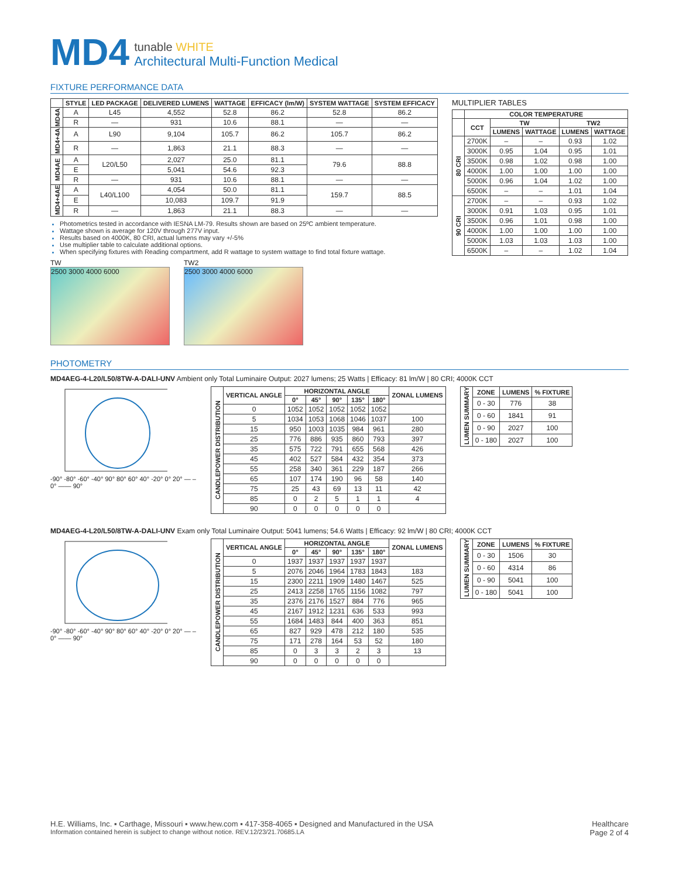MD4
tunable WHITE
Architectural Multi-Function Medical
FIXTURE PERFORMANCE DATA
| | STYLE | LED PACKAGE | DELIVERED LUMENS | WATTAGE | EFFICACY (lm/W) | SYSTEM WATTAGE | SYSTEM EFFICACY |
| --- | --- | --- | --- | --- | --- | --- | --- |
| MD4A | A | L45 | 4,552 | 52.8 | 86.2 | 52.8 | 86.2 |
| | R | — | 931 | 10.6 | 88.1 | — | — |
| MD4+4A | A | L90 | 9,104 | 105.7 | 86.2 | 105.7 | 86.2 |
| | R | — | 1,863 | 21.1 | 88.3 | — | — |
| MD4AE | A | L20/L50 | 2,027 | 25.0 | 81.1 | 79.6 | 88.8 |
| | E | | 5,041 | 54.6 | 92.3 | | |
| | R | — | 931 | 10.6 | 88.1 | — | — |
| MD4+4AE | A | L40/L100 | 4,054 | 50.0 | 81.1 | 159.7 | 88.5 |
| | E | | 10,083 | 109.7 | 91.9 | | |
| | R | — | 1,863 | 21.1 | 88.3 | — | — |
Photometrics tested in accordance with IESNA LM-79. Results shown are based on 25ºC ambient temperature.
Wattage shown is average for 120V through 277V input.
Results based on 4000K, 80 CRI, actual lumens may vary +/-5%
Use multiplier table to calculate additional options.
When specifying fixtures with Reading compartment, add R wattage to system wattage to find total fixture wattage.
TW
2500 3000 4000 6000
TW2
2500 3000 4000 6000
MULTIPLIER TABLES
| | COLOR TEMPERATURE | | | | |
| --- | --- | --- | --- | --- | --- |
| | CCT | TW | | TW2 | |
| | | LUMENS | WATTAGE | LUMENS | WATTAGE |
| 80 CRI | 2700K | – | – | 0.93 | 1.02 |
| | 3000K | 0.95 | 1.04 | 0.95 | 1.01 |
| | 3500K | 0.98 | 1.02 | 0.98 | 1.00 |
| | 4000K | 1.00 | 1.00 | 1.00 | 1.00 |
| | 5000K | 0.96 | 1.04 | 1.02 | 1.00 |
| | 6500K | – | – | 1.01 | 1.04 |
| 90 CRI | 2700K | – | – | 0.93 | 1.02 |
| | 3000K | 0.91 | 1.03 | 0.95 | 1.01 |
| | 3500K | 0.96 | 1.01 | 0.98 | 1.00 |
| | 4000K | 1.00 | 1.00 | 1.00 | 1.00 |
| | 5000K | 1.03 | 1.03 | 1.03 | 1.00 |
| | 6500K | – | – | 1.02 | 1.04 |
PHOTOMETRY
MD4AEG-4-L20/L50/8TW-A-DALI-UNV Ambient only Total Luminaire Output: 2027 lumens; 25 Watts | Efficacy: 81 lm/W | 80 CRI; 4000K CCT
-90° -80° -60° -40° 90° 80° 60° 40° -20° 0° 20° — – 0° —— 90°
| CANDLEPOWER DISTRIBUTION | VERTICAL ANGLE | HORIZONTAL ANGLE | | | | | ZONAL LUMENS |
| --- | --- | --- | --- | --- | --- | --- | --- |
| | | 0° | 45° | 90° | 135° | 180° | |
| | 0 | 1052 | 1052 | 1052 | 1052 | 1052 | |
| | 5 | 1034 | 1053 | 1068 | 1046 | 1037 | 100 |
| | 15 | 950 | 1003 | 1035 | 984 | 961 | 280 |
| | 25 | 776 | 886 | 935 | 860 | 793 | 397 |
| | 35 | 575 | 722 | 791 | 655 | 568 | 426 |
| | 45 | 402 | 527 | 584 | 432 | 354 | 373 |
| | 55 | 258 | 340 | 361 | 229 | 187 | 266 |
| | 65 | 107 | 174 | 190 | 96 | 58 | 140 |
| | 75 | 25 | 43 | 69 | 13 | 11 | 42 |
| | 85 | 0 | 2 | 5 | 1 | 1 | 4 |
| | 90 | 0 | 0 | 0 | 0 | 0 | |
| LUMEN SUMMARY | ZONE | LUMENS | % FIXTURE |
| --- | --- | --- | --- |
| | 0 - 30 | 776 | 38 |
| | 0 - 60 | 1841 | 91 |
| | 0 - 90 | 2027 | 100 |
| | 0 - 180 | 2027 | 100 |
MD4AEG-4-L20/L50/8TW-A-DALI-UNV Exam only Total Luminaire Output: 5041 lumens; 54.6 Watts | Efficacy: 92 lm/W | 80 CRI; 4000K CCT
-90° -80° -60° -40° 90° 80° 60° 40° -20° 0° 20° — – 0° —— 90°
| CANDLEPOWER DISTRIBUTION | VERTICAL ANGLE | HORIZONTAL ANGLE | | | | | ZONAL LUMENS |
| --- | --- | --- | --- | --- | --- | --- | --- |
| | | 0° | 45° | 90° | 135° | 180° | |
| | 0 | 1937 | 1937 | 1937 | 1937 | 1937 | |
| | 5 | 2076 | 2046 | 1964 | 1783 | 1843 | 183 |
| | 15 | 2300 | 2211 | 1909 | 1480 | 1467 | 525 |
| | 25 | 2413 | 2258 | 1765 | 1156 | 1082 | 797 |
| | 35 | 2376 | 2176 | 1527 | 884 | 776 | 965 |
| | 45 | 2167 | 1912 | 1231 | 636 | 533 | 993 |
| | 55 | 1684 | 1483 | 844 | 400 | 363 | 851 |
| | 65 | 827 | 929 | 478 | 212 | 180 | 535 |
| | 75 | 171 | 278 | 164 | 53 | 52 | 180 |
| | 85 | 0 | 3 | 3 | 2 | 3 | 13 |
| | 90 | 0 | 0 | 0 | 0 | 0 | |
| LUMEN SUMMARY | ZONE | LUMENS | % FIXTURE |
| --- | --- | --- | --- |
| | 0 - 30 | 1506 | 30 |
| | 0 - 60 | 4314 | 86 |
| | 0 - 90 | 5041 | 100 |
| | 0 - 180 | 5041 | 100 |
H.E. Williams, Inc. ▪ Carthage, Missouri ▪ www.hew.com ▪ 417-358-4065 ▪ Designed and Manufactured in the USA
Information contained herein is subject to change without notice. REV.12/23/21.70685.LA
Healthcare
Page 2 of 4